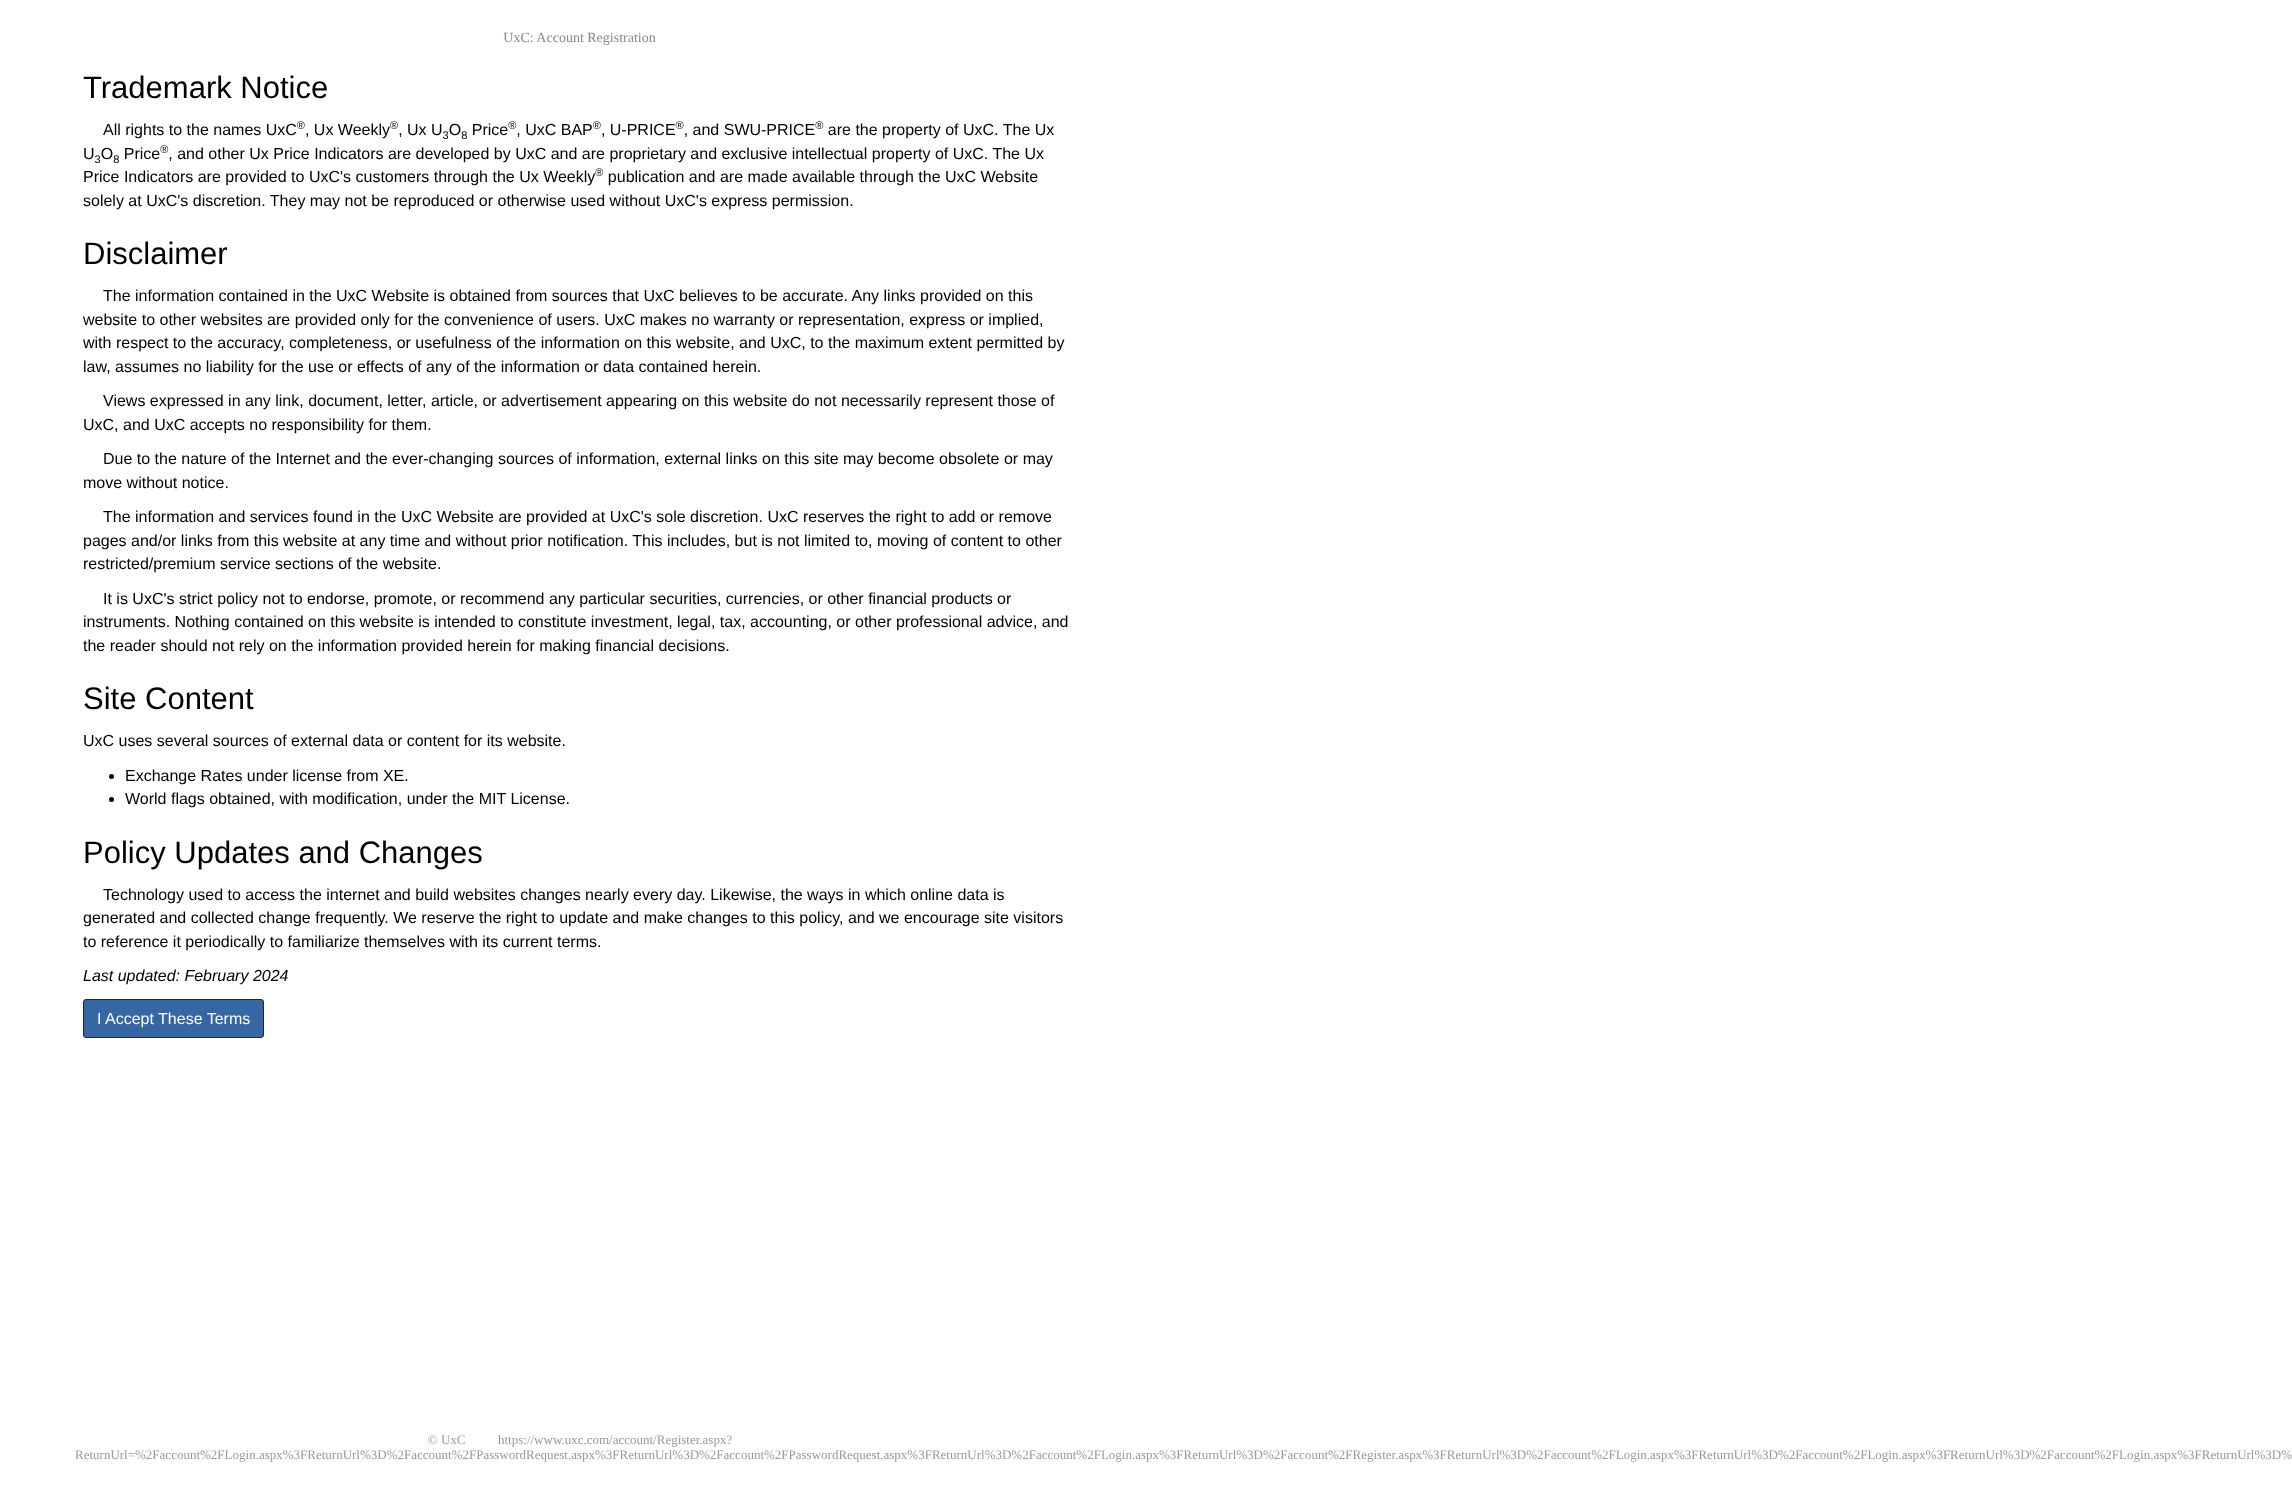UxC: Account Registration
Trademark Notice
All rights to the names UxC<sup>®</sup>, Ux Weekly<sup>®</sup>, Ux U<sub>3</sub>O<sub>8</sub> Price<sup>®</sup>, UxC BAP<sup>®</sup>, U-PRICE<sup>®</sup>, and SWU-PRICE<sup>®</sup> are the property of UxC. The Ux U<sub>3</sub>O<sub>8</sub> Price<sup>®</sup>, and other Ux Price Indicators are developed by UxC and are proprietary and exclusive intellectual property of UxC. The Ux Price Indicators are provided to UxC's customers through the Ux Weekly<sup>®</sup> publication and are made available through the UxC Website solely at UxC's discretion. They may not be reproduced or otherwise used without UxC's express permission.
Disclaimer
The information contained in the UxC Website is obtained from sources that UxC believes to be accurate. Any links provided on this website to other websites are provided only for the convenience of users. UxC makes no warranty or representation, express or implied, with respect to the accuracy, completeness, or usefulness of the information on this website, and UxC, to the maximum extent permitted by law, assumes no liability for the use or effects of any of the information or data contained herein.
Views expressed in any link, document, letter, article, or advertisement appearing on this website do not necessarily represent those of UxC, and UxC accepts no responsibility for them.
Due to the nature of the Internet and the ever-changing sources of information, external links on this site may become obsolete or may move without notice.
The information and services found in the UxC Website are provided at UxC's sole discretion. UxC reserves the right to add or remove pages and/or links from this website at any time and without prior notification. This includes, but is not limited to, moving of content to other restricted/premium service sections of the website.
It is UxC's strict policy not to endorse, promote, or recommend any particular securities, currencies, or other financial products or instruments. Nothing contained on this website is intended to constitute investment, legal, tax, accounting, or other professional advice, and the reader should not rely on the information provided herein for making financial decisions.
Site Content
UxC uses several sources of external data or content for its website.
Exchange Rates under license from XE.
World flags obtained, with modification, under the MIT License.
Policy Updates and Changes
Technology used to access the internet and build websites changes nearly every day. Likewise, the ways in which online data is generated and collected change frequently. We reserve the right to update and make changes to this policy, and we encourage site visitors to reference it periodically to familiarize themselves with its current terms.
Last updated: February 2024
I Accept These Terms
© UxC https://www.uxc.com/account/Register.aspx?ReturnUrl=%2Faccount%2FLogin.aspx%3FReturnUrl%3D%2Faccount%2FPasswordRequest.aspx%3FReturnUrl%3D%2Faccount%2FPasswordRequest.aspx%3FReturnUrl%3D%2Faccount%2FLogin.aspx%3FReturnUrl%3D%2Faccount%2FRegister.aspx%3FReturnUrl%3D%2Faccount%2FLogin.aspx%3FReturnUrl%3D%2Faccount%2FLogin.aspx%3FReturnUrl%3D%2Faccount%2FLogin.aspx%3FReturnUrl%3D%